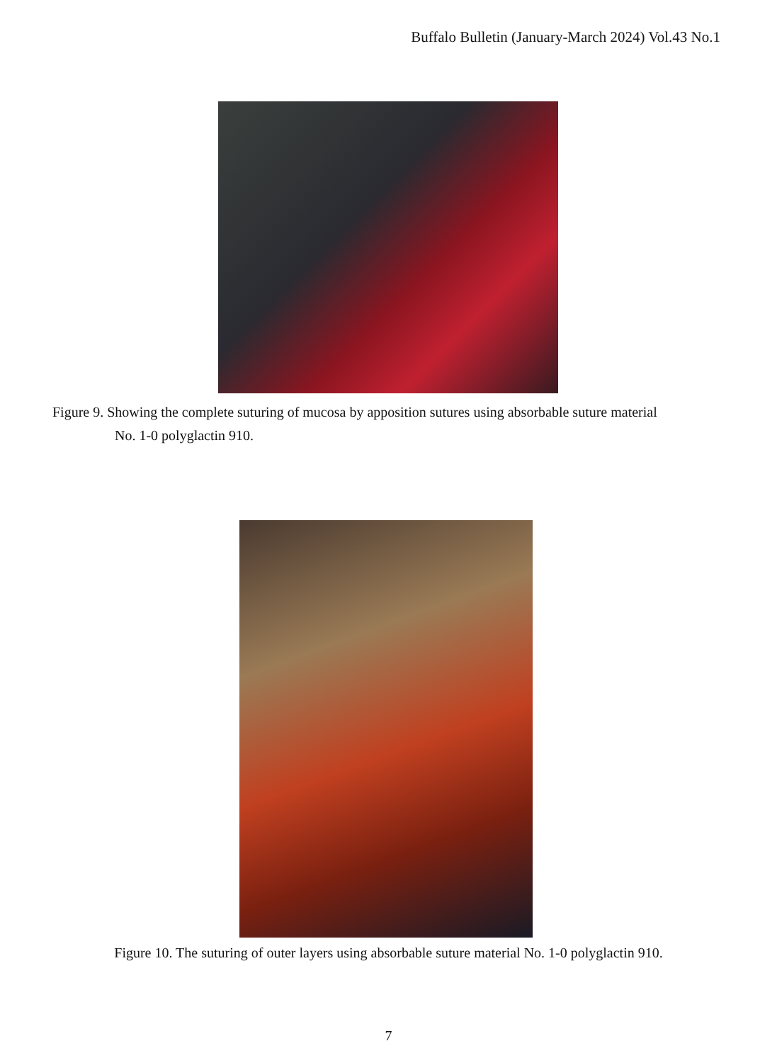Buffalo Bulletin (January-March 2024) Vol.43 No.1
Figure 9. Showing the complete suturing of mucosa by apposition sutures using absorbable suture material
No. 1-0 polyglactin 910.
Figure 10. The suturing of outer layers using absorbable suture material No. 1-0 polyglactin 910.
7